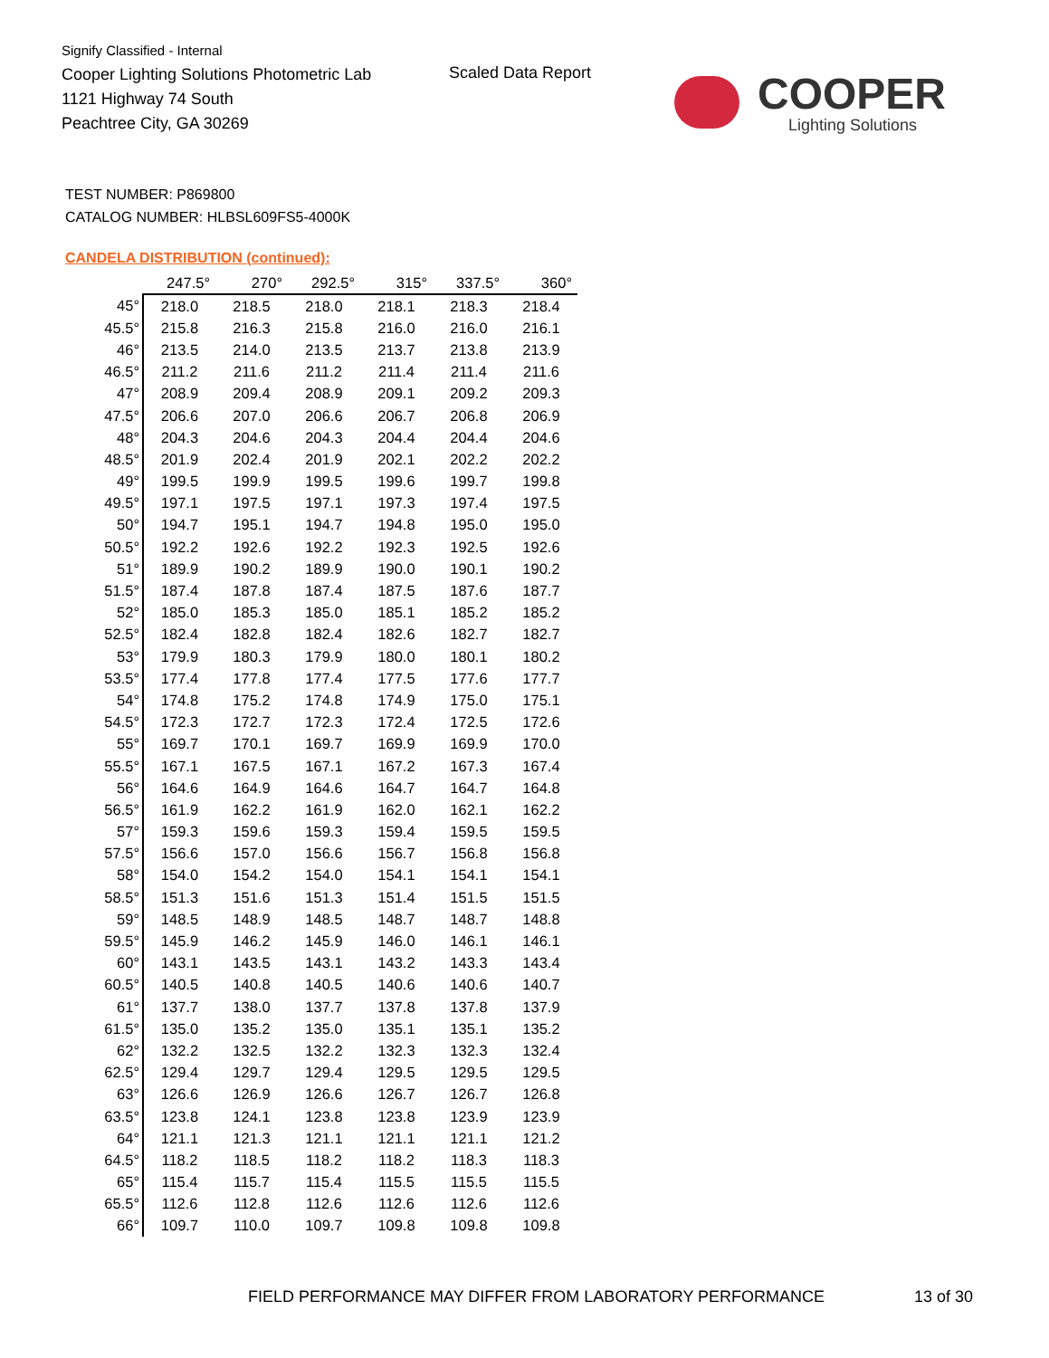Signify Classified - Internal
Cooper Lighting Solutions Photometric Lab
1121 Highway 74 South
Peachtree City, GA 30269
Scaled Data Report
COOPER
Lighting Solutions
TEST NUMBER: P869800
CATALOG NUMBER: HLBSL609FS5-4000K
CANDELA DISTRIBUTION (continued):
| | 247.5° | 270° | 292.5° | 315° | 337.5° | 360° |
| --- | --- | --- | --- | --- | --- | --- |
| 45° | 218.0 | 218.5 | 218.0 | 218.1 | 218.3 | 218.4 |
| 45.5° | 215.8 | 216.3 | 215.8 | 216.0 | 216.0 | 216.1 |
| 46° | 213.5 | 214.0 | 213.5 | 213.7 | 213.8 | 213.9 |
| 46.5° | 211.2 | 211.6 | 211.2 | 211.4 | 211.4 | 211.6 |
| 47° | 208.9 | 209.4 | 208.9 | 209.1 | 209.2 | 209.3 |
| 47.5° | 206.6 | 207.0 | 206.6 | 206.7 | 206.8 | 206.9 |
| 48° | 204.3 | 204.6 | 204.3 | 204.4 | 204.4 | 204.6 |
| 48.5° | 201.9 | 202.4 | 201.9 | 202.1 | 202.2 | 202.2 |
| 49° | 199.5 | 199.9 | 199.5 | 199.6 | 199.7 | 199.8 |
| 49.5° | 197.1 | 197.5 | 197.1 | 197.3 | 197.4 | 197.5 |
| 50° | 194.7 | 195.1 | 194.7 | 194.8 | 195.0 | 195.0 |
| 50.5° | 192.2 | 192.6 | 192.2 | 192.3 | 192.5 | 192.6 |
| 51° | 189.9 | 190.2 | 189.9 | 190.0 | 190.1 | 190.2 |
| 51.5° | 187.4 | 187.8 | 187.4 | 187.5 | 187.6 | 187.7 |
| 52° | 185.0 | 185.3 | 185.0 | 185.1 | 185.2 | 185.2 |
| 52.5° | 182.4 | 182.8 | 182.4 | 182.6 | 182.7 | 182.7 |
| 53° | 179.9 | 180.3 | 179.9 | 180.0 | 180.1 | 180.2 |
| 53.5° | 177.4 | 177.8 | 177.4 | 177.5 | 177.6 | 177.7 |
| 54° | 174.8 | 175.2 | 174.8 | 174.9 | 175.0 | 175.1 |
| 54.5° | 172.3 | 172.7 | 172.3 | 172.4 | 172.5 | 172.6 |
| 55° | 169.7 | 170.1 | 169.7 | 169.9 | 169.9 | 170.0 |
| 55.5° | 167.1 | 167.5 | 167.1 | 167.2 | 167.3 | 167.4 |
| 56° | 164.6 | 164.9 | 164.6 | 164.7 | 164.7 | 164.8 |
| 56.5° | 161.9 | 162.2 | 161.9 | 162.0 | 162.1 | 162.2 |
| 57° | 159.3 | 159.6 | 159.3 | 159.4 | 159.5 | 159.5 |
| 57.5° | 156.6 | 157.0 | 156.6 | 156.7 | 156.8 | 156.8 |
| 58° | 154.0 | 154.2 | 154.0 | 154.1 | 154.1 | 154.1 |
| 58.5° | 151.3 | 151.6 | 151.3 | 151.4 | 151.5 | 151.5 |
| 59° | 148.5 | 148.9 | 148.5 | 148.7 | 148.7 | 148.8 |
| 59.5° | 145.9 | 146.2 | 145.9 | 146.0 | 146.1 | 146.1 |
| 60° | 143.1 | 143.5 | 143.1 | 143.2 | 143.3 | 143.4 |
| 60.5° | 140.5 | 140.8 | 140.5 | 140.6 | 140.6 | 140.7 |
| 61° | 137.7 | 138.0 | 137.7 | 137.8 | 137.8 | 137.9 |
| 61.5° | 135.0 | 135.2 | 135.0 | 135.1 | 135.1 | 135.2 |
| 62° | 132.2 | 132.5 | 132.2 | 132.3 | 132.3 | 132.4 |
| 62.5° | 129.4 | 129.7 | 129.4 | 129.5 | 129.5 | 129.5 |
| 63° | 126.6 | 126.9 | 126.6 | 126.7 | 126.7 | 126.8 |
| 63.5° | 123.8 | 124.1 | 123.8 | 123.8 | 123.9 | 123.9 |
| 64° | 121.1 | 121.3 | 121.1 | 121.1 | 121.1 | 121.2 |
| 64.5° | 118.2 | 118.5 | 118.2 | 118.2 | 118.3 | 118.3 |
| 65° | 115.4 | 115.7 | 115.4 | 115.5 | 115.5 | 115.5 |
| 65.5° | 112.6 | 112.8 | 112.6 | 112.6 | 112.6 | 112.6 |
| 66° | 109.7 | 110.0 | 109.7 | 109.8 | 109.8 | 109.8 |
FIELD PERFORMANCE MAY DIFFER FROM LABORATORY PERFORMANCE
13 of 30